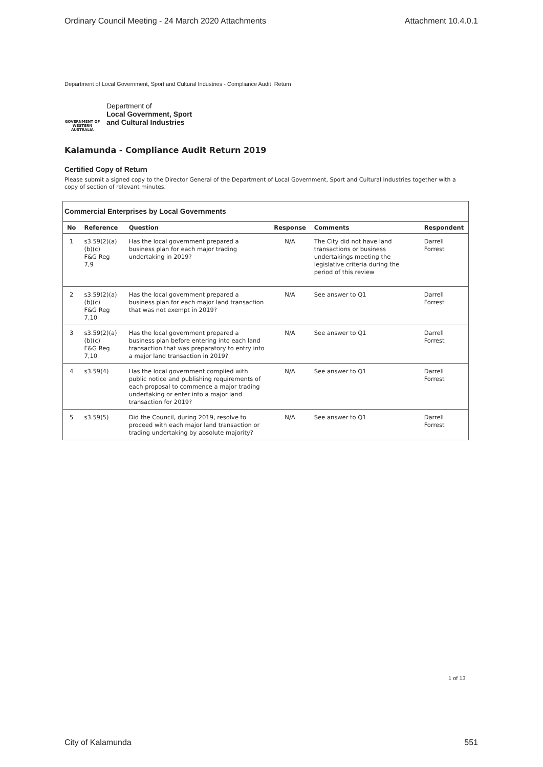Ordinary Council Meeting - 24 March 2020 Attachments Attachment 10.4.0.1
Department of Local Government, Sport and Cultural Industries - Compliance Audit Return
GOVERNMENT OF WESTERN AUSTRALIA
Department of
Local Government, Sport
and Cultural Industries
Kalamunda - Compliance Audit Return 2019
Certified Copy of Return
Please submit a signed copy to the Director General of the Department of Local Government, Sport and Cultural Industries together with a copy of section of relevant minutes.
Commercial Enterprises by Local Governments
| No | Reference | Question | Response | Comments | Respondent |
| --- | --- | --- | --- | --- | --- |
| 1 | s3.59(2)(a)(b)(c) F&G Reg 7,9 | Has the local government prepared a business plan for each major trading undertaking in 2019? | N/A | The City did not have land transactions or business undertakings meeting the legislative criteria during the period of this review | Darrell Forrest |
| 2 | s3.59(2)(a)(b)(c) F&G Reg 7,10 | Has the local government prepared a business plan for each major land transaction that was not exempt in 2019? | N/A | See answer to Q1 | Darrell Forrest |
| 3 | s3.59(2)(a)(b)(c) F&G Reg 7,10 | Has the local government prepared a business plan before entering into each land transaction that was preparatory to entry into a major land transaction in 2019? | N/A | See answer to Q1 | Darrell Forrest |
| 4 | s3.59(4) | Has the local government complied with public notice and publishing requirements of each proposal to commence a major trading undertaking or enter into a major land transaction for 2019? | N/A | See answer to Q1 | Darrell Forrest |
| 5 | s3.59(5) | Did the Council, during 2019, resolve to proceed with each major land transaction or trading undertaking by absolute majority? | N/A | See answer to Q1 | Darrell Forrest |
1 of 13
City of Kalamunda 551